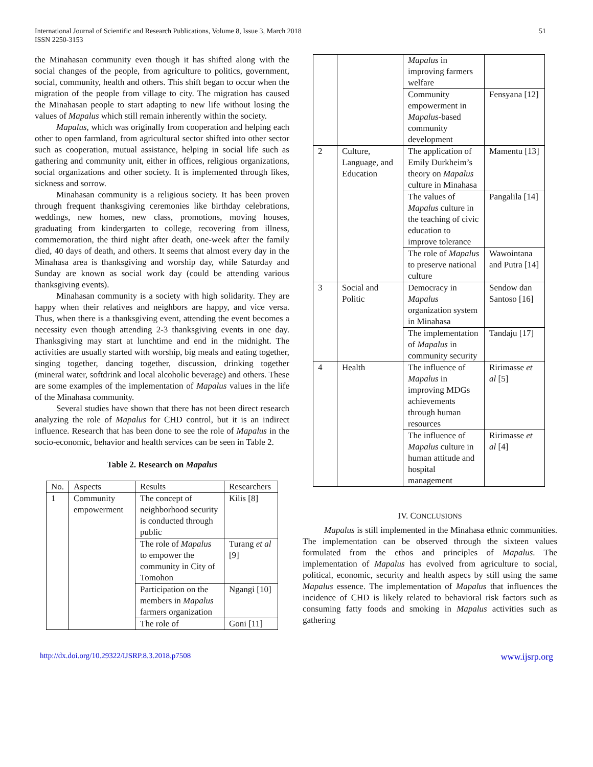International Journal of Scientific and Research Publications, Volume 8, Issue 3, March 2018
ISSN 2250-3153
51
the Minahasan community even though it has shifted along with the social changes of the people, from agriculture to politics, government, social, community, health and others. This shift began to occur when the migration of the people from village to city. The migration has caused the Minahasan people to start adapting to new life without losing the values of Mapalus which still remain inherently within the society.
Mapalus, which was originally from cooperation and helping each other to open farmland, from agricultural sector shifted into other sector such as cooperation, mutual assistance, helping in social life such as gathering and community unit, either in offices, religious organizations, social organizations and other society. It is implemented through likes, sickness and sorrow.
Minahasan community is a religious society. It has been proven through frequent thanksgiving ceremonies like birthday celebrations, weddings, new homes, new class, promotions, moving houses, graduating from kindergarten to college, recovering from illness, commemoration, the third night after death, one-week after the family died, 40 days of death, and others. It seems that almost every day in the Minahasa area is thanksgiving and worship day, while Saturday and Sunday are known as social work day (could be attending various thanksgiving events).
Minahasan community is a society with high solidarity. They are happy when their relatives and neighbors are happy, and vice versa. Thus, when there is a thanksgiving event, attending the event becomes a necessity even though attending 2-3 thanksgiving events in one day. Thanksgiving may start at lunchtime and end in the midnight. The activities are usually started with worship, big meals and eating together, singing together, dancing together, discussion, drinking together (mineral water, softdrink and local alcoholic beverage) and others. These are some examples of the implementation of Mapalus values in the life of the Minahasa community.
Several studies have shown that there has not been direct research analyzing the role of Mapalus for CHD control, but it is an indirect influence. Research that has been done to see the role of Mapalus in the socio-economic, behavior and health services can be seen in Table 2.
Table 2. Research on Mapalus
| No. | Aspects | Results | Researchers |
| --- | --- | --- | --- |
| 1 | Community empowerment | The concept of neighborhood security is conducted through public | Kilis [8] |
| | | The role of Mapalus to empower the community in City of Tomohon | Turang et al [9] |
| | | Participation on the members in Mapalus farmers organization | Ngangi [10] |
| | | The role of | Goni [11] |
| | | Mapalus in improving farmers welfare | |
| | | Community empowerment in Mapalus -based community development | Fensyana [12] |
| 2 | Culture, Language, and Education | The application of Emily Durkheim’s theory on Mapalus culture in Minahasa | Mamentu [13] |
| | | The values of Mapalus culture in the teaching of civic education to improve tolerance | Pangalila [14] |
| | | The role of Mapalus to preserve national culture | Wawointana and Putra [14] |
| 3 | Social and Politic | Democracy in Mapalus organization system in Minahasa | Sendow dan Santoso [16] |
| | | The implementation of Mapalus in community security | Tandaju [17] |
| 4 | Health | The influence of Mapalus in improving MDGs achievements through human resources | Ririmasse et al [5] |
| | | The influence of Mapalus culture in human attitude and hospital management | Ririmasse et al [4] |
IV. CONCLUSIONS
Mapalus is still implemented in the Minahasa ethnic communities. The implementation can be observed through the sixteen values formulated from the ethos and principles of Mapalus. The implementation of Mapalus has evolved from agriculture to social, political, economic, security and health aspecs by still using the same Mapalus essence. The implementation of Mapalus that influences the incidence of CHD is likely related to behavioral risk factors such as consuming fatty foods and smoking in Mapalus activities such as gathering
http://dx.doi.org/10.29322/IJSRP.8.3.2018.p7508 www.ijsrp.org